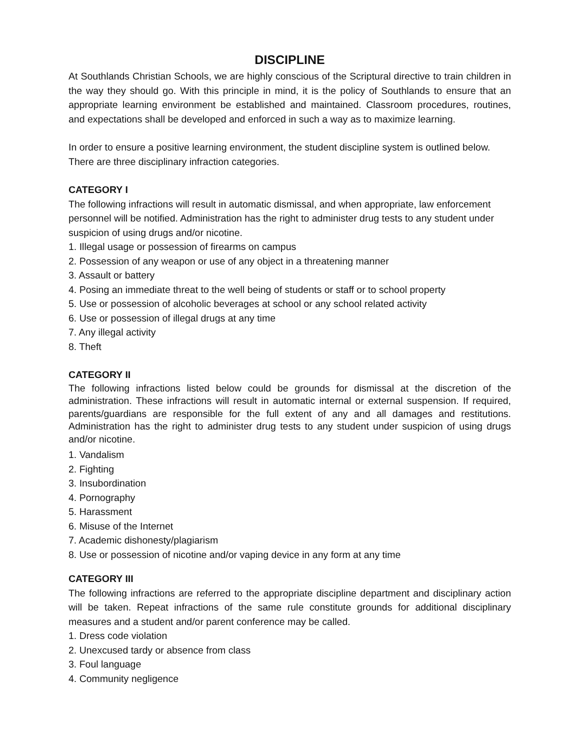DISCIPLINE
At Southlands Christian Schools, we are highly conscious of the Scriptural directive to train children in the way they should go. With this principle in mind, it is the policy of Southlands to ensure that an appropriate learning environment be established and maintained. Classroom procedures, routines, and expectations shall be developed and enforced in such a way as to maximize learning.
In order to ensure a positive learning environment, the student discipline system is outlined below. There are three disciplinary infraction categories.
CATEGORY I
The following infractions will result in automatic dismissal, and when appropriate, law enforcement personnel will be notified. Administration has the right to administer drug tests to any student under suspicion of using drugs and/or nicotine.
1. Illegal usage or possession of firearms on campus
2. Possession of any weapon or use of any object in a threatening manner
3. Assault or battery
4. Posing an immediate threat to the well being of students or staff or to school property
5. Use or possession of alcoholic beverages at school or any school related activity
6. Use or possession of illegal drugs at any time
7. Any illegal activity
8. Theft
CATEGORY II
The following infractions listed below could be grounds for dismissal at the discretion of the administration. These infractions will result in automatic internal or external suspension. If required, parents/guardians are responsible for the full extent of any and all damages and restitutions. Administration has the right to administer drug tests to any student under suspicion of using drugs and/or nicotine.
1. Vandalism
2. Fighting
3. Insubordination
4. Pornography
5. Harassment
6. Misuse of the Internet
7. Academic dishonesty/plagiarism
8. Use or possession of nicotine and/or vaping device in any form at any time
CATEGORY III
The following infractions are referred to the appropriate discipline department and disciplinary action will be taken. Repeat infractions of the same rule constitute grounds for additional disciplinary measures and a student and/or parent conference may be called.
1. Dress code violation
2. Unexcused tardy or absence from class
3. Foul language
4. Community negligence